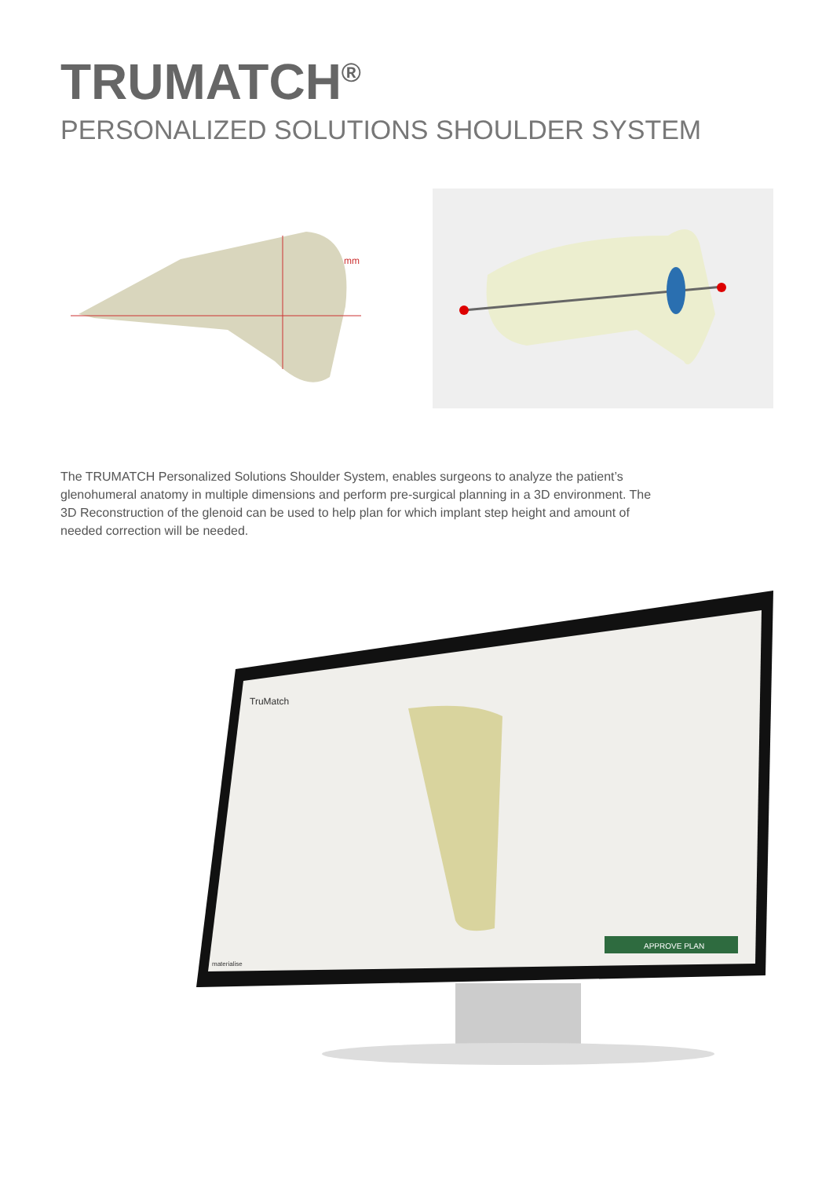TRUMATCH<sup>®</sup>
PERSONALIZED SOLUTIONS SHOULDER SYSTEM
mm
The TRUMATCH Personalized Solutions Shoulder System, enables surgeons to analyze the patient’s glenohumeral anatomy in multiple dimensions and perform pre-surgical planning in a 3D environment. The 3D Reconstruction of the glenoid can be used to help plan for which implant step height and amount of needed correction will be needed.
APPROVE PLAN
TruMatch
materialise